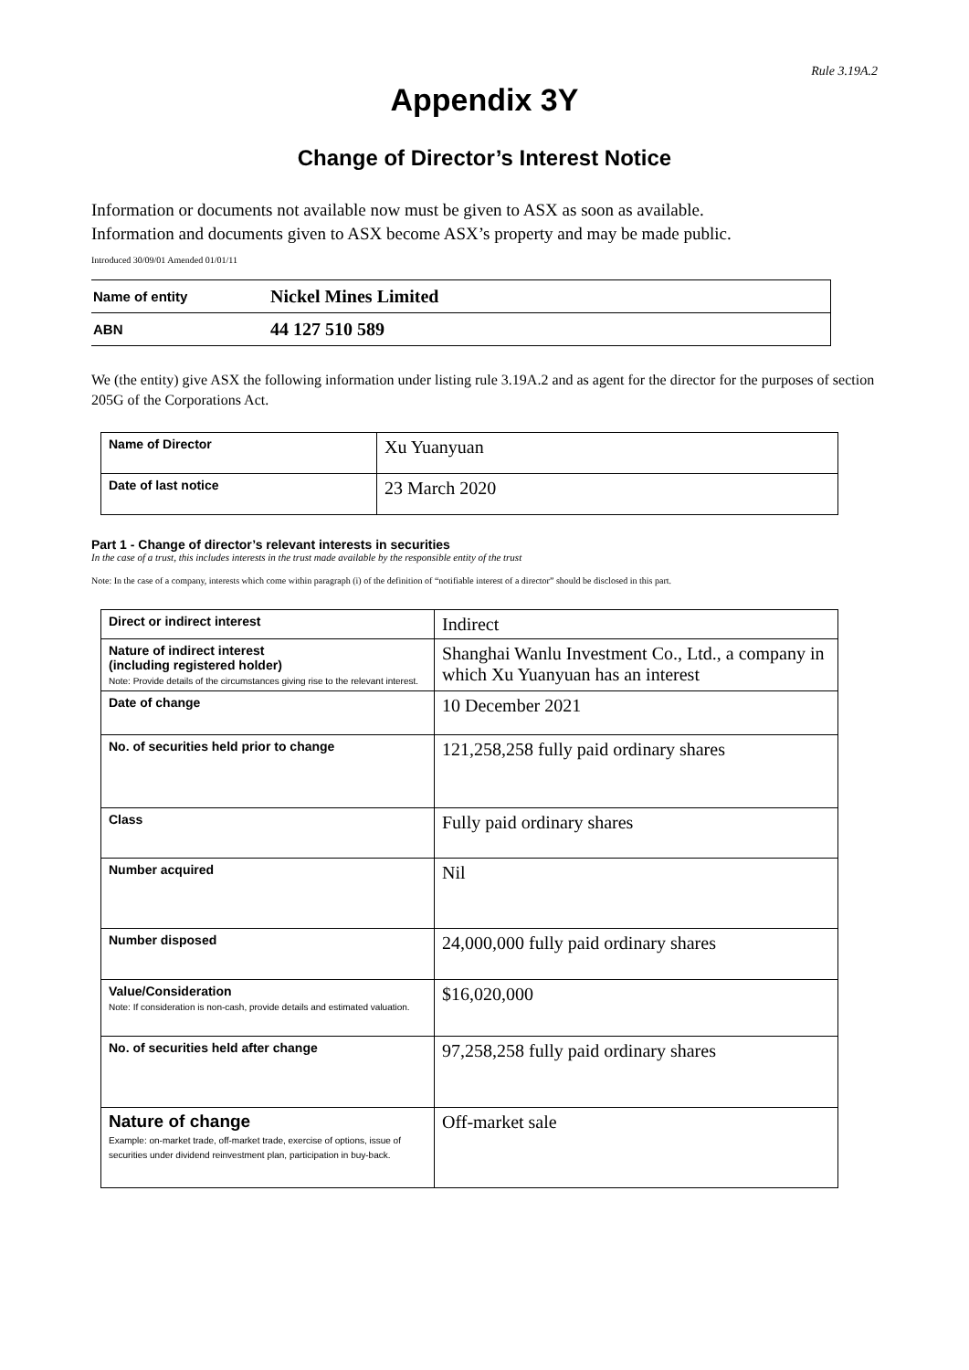Rule 3.19A.2
Appendix 3Y
Change of Director’s Interest Notice
Information or documents not available now must be given to ASX as soon as available.
Information and documents given to ASX become ASX’s property and may be made public.
Introduced 30/09/01 Amended 01/01/11
| Name of entity | Nickel Mines Limited |
| ABN | 44 127 510 589 |
We (the entity) give ASX the following information under listing rule 3.19A.2 and as agent for the director for the purposes of section 205G of the Corporations Act.
| Name of Director | Xu Yuanyuan |
| Date of last notice | 23 March 2020 |
Part 1 - Change of director’s relevant interests in securities
In the case of a trust, this includes interests in the trust made available by the responsible entity of the trust
Note: In the case of a company, interests which come within paragraph (i) of the definition of “notifiable interest of a director” should be disclosed in this part.
| Direct or indirect interest | Indirect |
| Nature of indirect interest (including registered holder) Note: Provide details of the circumstances giving rise to the relevant interest. | Shanghai Wanlu Investment Co., Ltd., a company in which Xu Yuanyuan has an interest |
| Date of change | 10 December 2021 |
| No. of securities held prior to change | 121,258,258 fully paid ordinary shares |
| Class | Fully paid ordinary shares |
| Number acquired | Nil |
| Number disposed | 24,000,000 fully paid ordinary shares |
| Value/Consideration Note: If consideration is non-cash, provide details and estimated valuation. | $16,020,000 |
| No. of securities held after change | 97,258,258 fully paid ordinary shares |
| Nature of change Example: on-market trade, off-market trade, exercise of options, issue of securities under dividend reinvestment plan, participation in buy-back. | Off-market sale |